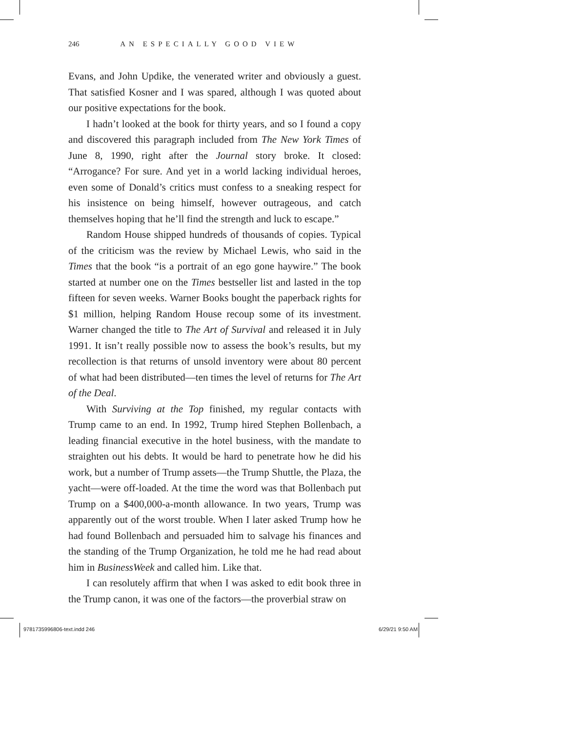246 AN ESPECIALLY GOOD VIEW
Evans, and John Updike, the venerated writer and obviously a guest. That satisfied Kosner and I was spared, although I was quoted about our positive expectations for the book.
I hadn’t looked at the book for thirty years, and so I found a copy and discovered this paragraph included from The New York Times of June 8, 1990, right after the Journal story broke. It closed: “Arrogance? For sure. And yet in a world lacking individual heroes, even some of Donald’s critics must confess to a sneaking respect for his insistence on being himself, however outrageous, and catch themselves hoping that he’ll find the strength and luck to escape.”
Random House shipped hundreds of thousands of copies. Typical of the criticism was the review by Michael Lewis, who said in the Times that the book “is a portrait of an ego gone haywire.” The book started at number one on the Times bestseller list and lasted in the top fifteen for seven weeks. Warner Books bought the paperback rights for $1 million, helping Random House recoup some of its investment. Warner changed the title to The Art of Survival and released it in July 1991. It isn’t really possible now to assess the book’s results, but my recollection is that returns of unsold inventory were about 80 percent of what had been distributed—ten times the level of returns for The Art of the Deal.
With Surviving at the Top finished, my regular contacts with Trump came to an end. In 1992, Trump hired Stephen Bollenbach, a leading financial executive in the hotel business, with the mandate to straighten out his debts. It would be hard to penetrate how he did his work, but a number of Trump assets—the Trump Shuttle, the Plaza, the yacht—were off-loaded. At the time the word was that Bollenbach put Trump on a $400,000-a-month allowance. In two years, Trump was apparently out of the worst trouble. When I later asked Trump how he had found Bollenbach and persuaded him to salvage his finances and the standing of the Trump Organization, he told me he had read about him in BusinessWeek and called him. Like that.
I can resolutely affirm that when I was asked to edit book three in the Trump canon, it was one of the factors—the proverbial straw on
9781735996806-text.indd 246 6/29/21 9:50 AM